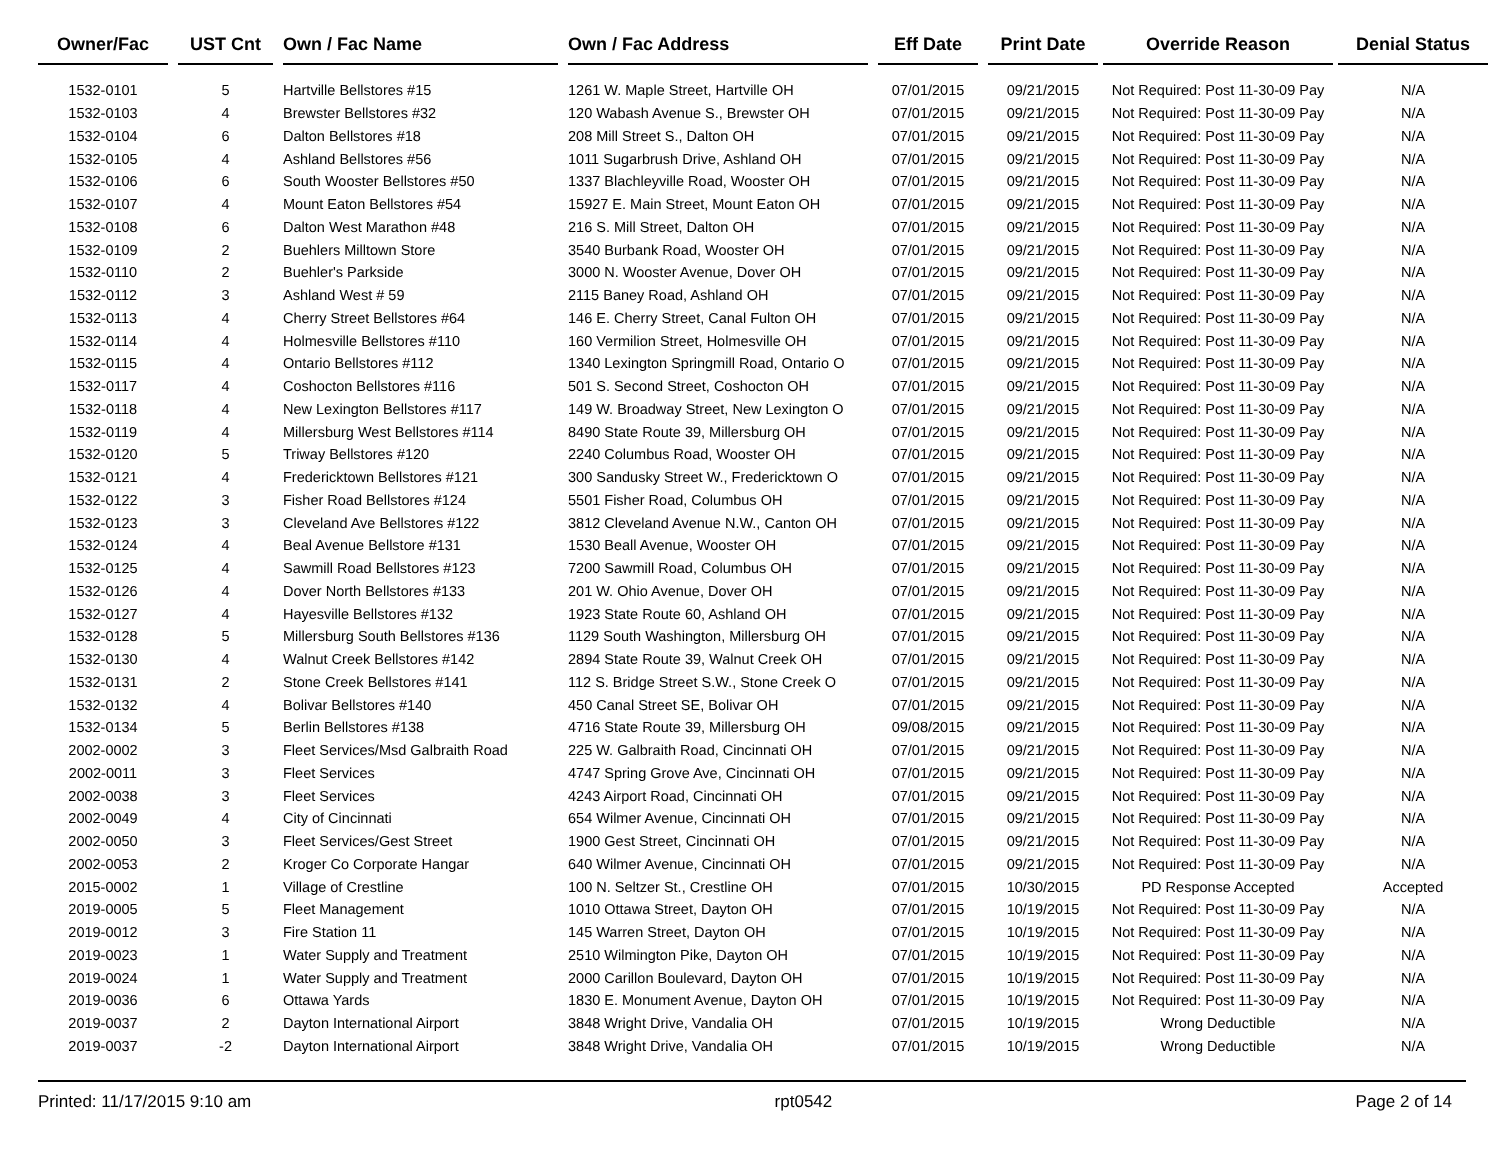| Owner/Fac | | UST Cnt | | Own / Fac Name | | Own / Fac Address | | Eff Date | | Print Date | | Override Reason | | Denial Status |
| 1532-0101 | | 5 | | Hartville Bellstores #15 | | 1261 W. Maple Street, Hartville OH | | 07/01/2015 | | 09/21/2015 | | Not Required: Post 11-30-09 Pay | | N/A |
| 1532-0103 | | 4 | | Brewster Bellstores #32 | | 120 Wabash Avenue S., Brewster OH | | 07/01/2015 | | 09/21/2015 | | Not Required: Post 11-30-09 Pay | | N/A |
| 1532-0104 | | 6 | | Dalton Bellstores #18 | | 208 Mill Street S., Dalton OH | | 07/01/2015 | | 09/21/2015 | | Not Required: Post 11-30-09 Pay | | N/A |
| 1532-0105 | | 4 | | Ashland Bellstores #56 | | 1011 Sugarbrush Drive, Ashland OH | | 07/01/2015 | | 09/21/2015 | | Not Required: Post 11-30-09 Pay | | N/A |
| 1532-0106 | | 6 | | South Wooster Bellstores #50 | | 1337 Blachleyville Road, Wooster OH | | 07/01/2015 | | 09/21/2015 | | Not Required: Post 11-30-09 Pay | | N/A |
| 1532-0107 | | 4 | | Mount Eaton Bellstores #54 | | 15927 E. Main Street, Mount Eaton OH | | 07/01/2015 | | 09/21/2015 | | Not Required: Post 11-30-09 Pay | | N/A |
| 1532-0108 | | 6 | | Dalton West Marathon #48 | | 216 S. Mill Street, Dalton OH | | 07/01/2015 | | 09/21/2015 | | Not Required: Post 11-30-09 Pay | | N/A |
| 1532-0109 | | 2 | | Buehlers Milltown Store | | 3540 Burbank Road, Wooster OH | | 07/01/2015 | | 09/21/2015 | | Not Required: Post 11-30-09 Pay | | N/A |
| 1532-0110 | | 2 | | Buehler's Parkside | | 3000 N. Wooster Avenue, Dover OH | | 07/01/2015 | | 09/21/2015 | | Not Required: Post 11-30-09 Pay | | N/A |
| 1532-0112 | | 3 | | Ashland West # 59 | | 2115 Baney Road, Ashland OH | | 07/01/2015 | | 09/21/2015 | | Not Required: Post 11-30-09 Pay | | N/A |
| 1532-0113 | | 4 | | Cherry Street Bellstores #64 | | 146 E. Cherry Street, Canal Fulton OH | | 07/01/2015 | | 09/21/2015 | | Not Required: Post 11-30-09 Pay | | N/A |
| 1532-0114 | | 4 | | Holmesville Bellstores #110 | | 160 Vermilion Street, Holmesville OH | | 07/01/2015 | | 09/21/2015 | | Not Required: Post 11-30-09 Pay | | N/A |
| 1532-0115 | | 4 | | Ontario Bellstores #112 | | 1340 Lexington Springmill Road, Ontario O | | 07/01/2015 | | 09/21/2015 | | Not Required: Post 11-30-09 Pay | | N/A |
| 1532-0117 | | 4 | | Coshocton Bellstores #116 | | 501 S. Second Street, Coshocton OH | | 07/01/2015 | | 09/21/2015 | | Not Required: Post 11-30-09 Pay | | N/A |
| 1532-0118 | | 4 | | New Lexington Bellstores #117 | | 149 W. Broadway Street, New Lexington O | | 07/01/2015 | | 09/21/2015 | | Not Required: Post 11-30-09 Pay | | N/A |
| 1532-0119 | | 4 | | Millersburg West Bellstores #114 | | 8490 State Route 39, Millersburg OH | | 07/01/2015 | | 09/21/2015 | | Not Required: Post 11-30-09 Pay | | N/A |
| 1532-0120 | | 5 | | Triway Bellstores #120 | | 2240 Columbus Road, Wooster OH | | 07/01/2015 | | 09/21/2015 | | Not Required: Post 11-30-09 Pay | | N/A |
| 1532-0121 | | 4 | | Fredericktown Bellstores #121 | | 300 Sandusky Street W., Fredericktown O | | 07/01/2015 | | 09/21/2015 | | Not Required: Post 11-30-09 Pay | | N/A |
| 1532-0122 | | 3 | | Fisher Road Bellstores #124 | | 5501 Fisher Road, Columbus OH | | 07/01/2015 | | 09/21/2015 | | Not Required: Post 11-30-09 Pay | | N/A |
| 1532-0123 | | 3 | | Cleveland Ave Bellstores #122 | | 3812 Cleveland Avenue N.W., Canton OH | | 07/01/2015 | | 09/21/2015 | | Not Required: Post 11-30-09 Pay | | N/A |
| 1532-0124 | | 4 | | Beal Avenue Bellstore #131 | | 1530 Beall Avenue, Wooster OH | | 07/01/2015 | | 09/21/2015 | | Not Required: Post 11-30-09 Pay | | N/A |
| 1532-0125 | | 4 | | Sawmill Road Bellstores #123 | | 7200 Sawmill Road, Columbus OH | | 07/01/2015 | | 09/21/2015 | | Not Required: Post 11-30-09 Pay | | N/A |
| 1532-0126 | | 4 | | Dover North Bellstores #133 | | 201 W. Ohio Avenue, Dover OH | | 07/01/2015 | | 09/21/2015 | | Not Required: Post 11-30-09 Pay | | N/A |
| 1532-0127 | | 4 | | Hayesville Bellstores #132 | | 1923 State Route 60, Ashland OH | | 07/01/2015 | | 09/21/2015 | | Not Required: Post 11-30-09 Pay | | N/A |
| 1532-0128 | | 5 | | Millersburg South Bellstores #136 | | 1129 South Washington, Millersburg OH | | 07/01/2015 | | 09/21/2015 | | Not Required: Post 11-30-09 Pay | | N/A |
| 1532-0130 | | 4 | | Walnut Creek Bellstores #142 | | 2894 State Route 39, Walnut Creek OH | | 07/01/2015 | | 09/21/2015 | | Not Required: Post 11-30-09 Pay | | N/A |
| 1532-0131 | | 2 | | Stone Creek Bellstores #141 | | 112 S. Bridge Street S.W., Stone Creek O | | 07/01/2015 | | 09/21/2015 | | Not Required: Post 11-30-09 Pay | | N/A |
| 1532-0132 | | 4 | | Bolivar Bellstores #140 | | 450 Canal Street SE, Bolivar OH | | 07/01/2015 | | 09/21/2015 | | Not Required: Post 11-30-09 Pay | | N/A |
| 1532-0134 | | 5 | | Berlin Bellstores #138 | | 4716 State Route 39, Millersburg OH | | 09/08/2015 | | 09/21/2015 | | Not Required: Post 11-30-09 Pay | | N/A |
| 2002-0002 | | 3 | | Fleet Services/Msd Galbraith Road | | 225 W. Galbraith Road, Cincinnati OH | | 07/01/2015 | | 09/21/2015 | | Not Required: Post 11-30-09 Pay | | N/A |
| 2002-0011 | | 3 | | Fleet Services | | 4747 Spring Grove Ave, Cincinnati OH | | 07/01/2015 | | 09/21/2015 | | Not Required: Post 11-30-09 Pay | | N/A |
| 2002-0038 | | 3 | | Fleet Services | | 4243 Airport Road, Cincinnati OH | | 07/01/2015 | | 09/21/2015 | | Not Required: Post 11-30-09 Pay | | N/A |
| 2002-0049 | | 4 | | City of Cincinnati | | 654 Wilmer Avenue, Cincinnati OH | | 07/01/2015 | | 09/21/2015 | | Not Required: Post 11-30-09 Pay | | N/A |
| 2002-0050 | | 3 | | Fleet Services/Gest Street | | 1900 Gest Street, Cincinnati OH | | 07/01/2015 | | 09/21/2015 | | Not Required: Post 11-30-09 Pay | | N/A |
| 2002-0053 | | 2 | | Kroger Co Corporate Hangar | | 640 Wilmer Avenue, Cincinnati OH | | 07/01/2015 | | 09/21/2015 | | Not Required: Post 11-30-09 Pay | | N/A |
| 2015-0002 | | 1 | | Village of Crestline | | 100 N. Seltzer St., Crestline OH | | 07/01/2015 | | 10/30/2015 | | PD Response Accepted | | Accepted |
| 2019-0005 | | 5 | | Fleet Management | | 1010 Ottawa Street, Dayton OH | | 07/01/2015 | | 10/19/2015 | | Not Required: Post 11-30-09 Pay | | N/A |
| 2019-0012 | | 3 | | Fire Station 11 | | 145 Warren Street, Dayton OH | | 07/01/2015 | | 10/19/2015 | | Not Required: Post 11-30-09 Pay | | N/A |
| 2019-0023 | | 1 | | Water Supply and Treatment | | 2510 Wilmington Pike, Dayton OH | | 07/01/2015 | | 10/19/2015 | | Not Required: Post 11-30-09 Pay | | N/A |
| 2019-0024 | | 1 | | Water Supply and Treatment | | 2000 Carillon Boulevard, Dayton OH | | 07/01/2015 | | 10/19/2015 | | Not Required: Post 11-30-09 Pay | | N/A |
| 2019-0036 | | 6 | | Ottawa Yards | | 1830 E. Monument Avenue, Dayton OH | | 07/01/2015 | | 10/19/2015 | | Not Required: Post 11-30-09 Pay | | N/A |
| 2019-0037 | | 2 | | Dayton International Airport | | 3848 Wright Drive, Vandalia OH | | 07/01/2015 | | 10/19/2015 | | Wrong Deductible | | N/A |
| 2019-0037 | | -2 | | Dayton International Airport | | 3848 Wright Drive, Vandalia OH | | 07/01/2015 | | 10/19/2015 | | Wrong Deductible | | N/A |
Printed: 11/17/2015 9:10 am rpt0542 Page 2 of 14